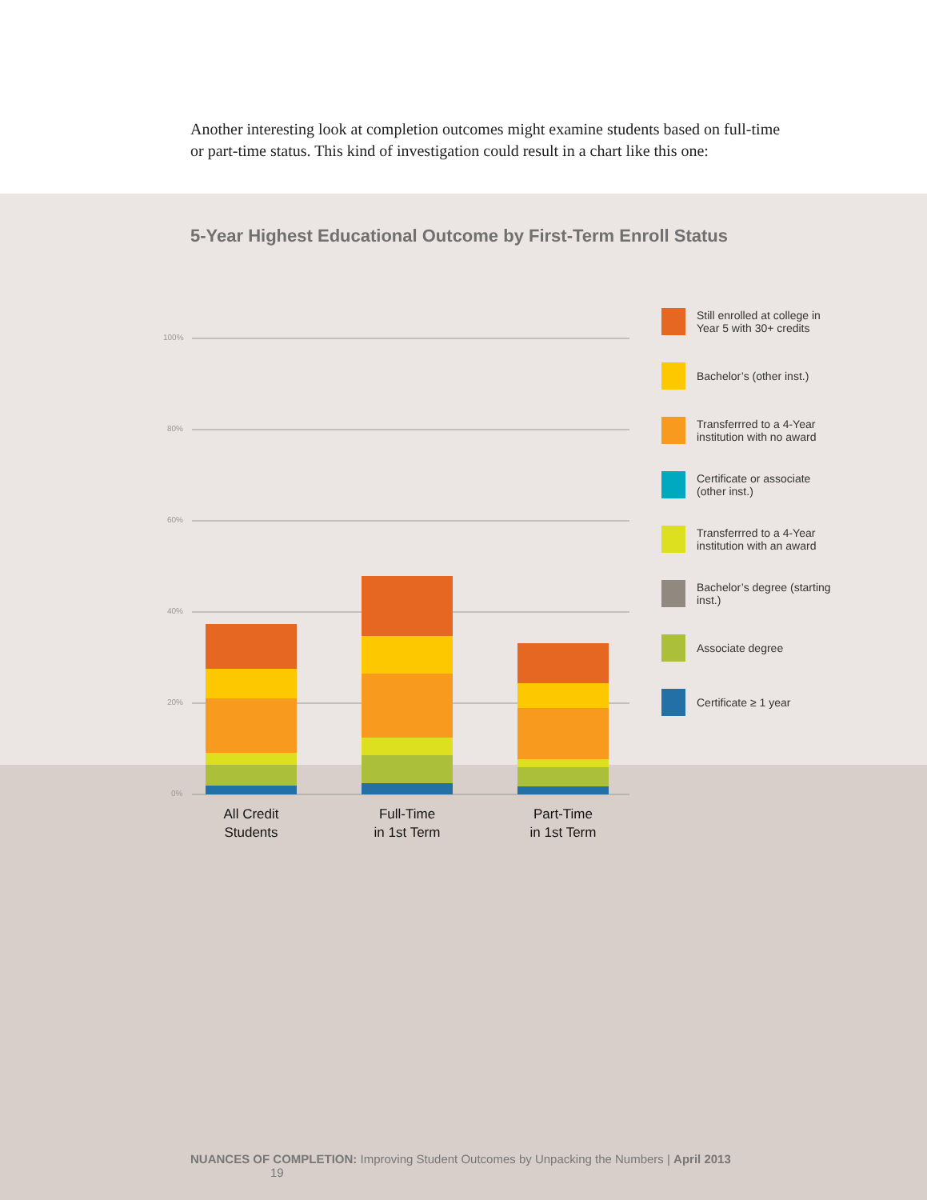Another interesting look at completion outcomes might examine students based on full-time or part-time status. This kind of investigation could result in a chart like this one:
5-Year Highest Educational Outcome by First-Term Enroll Status
100%
80%
60%
40%
20%
0%
All Credit
Students
Full-Time
in 1st Term
Part-Time
in 1st Term
Still enrolled at college in Year 5 with 30+ credits
Bachelor’s (other inst.)
Transferrred to a 4-Year institution with no award
Certificate or associate (other inst.)
Transferrred to a 4-Year institution with an award
Bachelor’s degree (starting inst.)
Associate degree
Certificate ≥ 1 year
NUANCES OF COMPLETION: Improving Student Outcomes by Unpacking the Numbers | April 2013 19